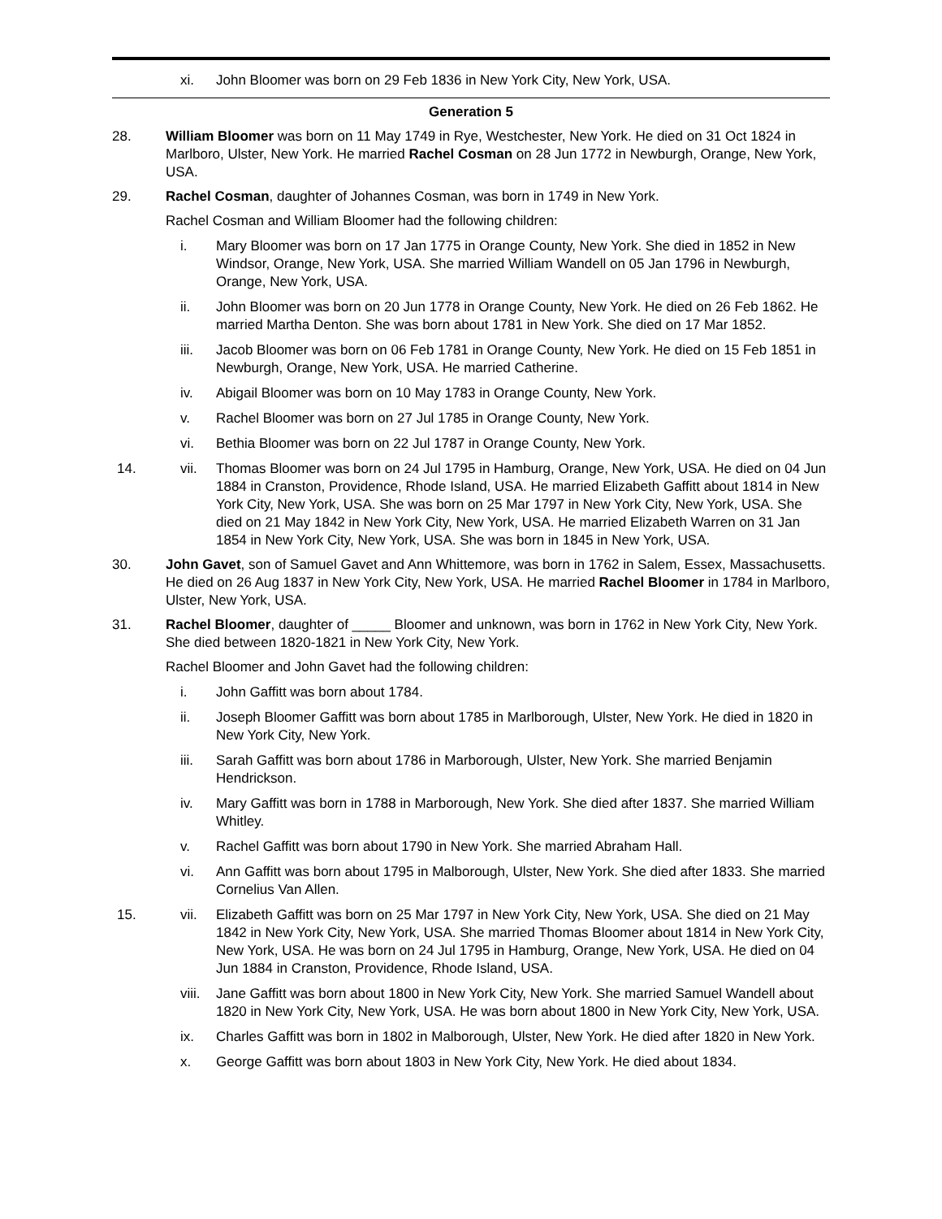xi. John Bloomer was born on 29 Feb 1836 in New York City, New York, USA.
Generation 5
28. William Bloomer was born on 11 May 1749 in Rye, Westchester, New York. He died on 31 Oct 1824 in Marlboro, Ulster, New York. He married Rachel Cosman on 28 Jun 1772 in Newburgh, Orange, New York, USA.
29. Rachel Cosman, daughter of Johannes Cosman, was born in 1749 in New York.
Rachel Cosman and William Bloomer had the following children:
i. Mary Bloomer was born on 17 Jan 1775 in Orange County, New York. She died in 1852 in New Windsor, Orange, New York, USA. She married William Wandell on 05 Jan 1796 in Newburgh, Orange, New York, USA.
ii. John Bloomer was born on 20 Jun 1778 in Orange County, New York. He died on 26 Feb 1862. He married Martha Denton. She was born about 1781 in New York. She died on 17 Mar 1852.
iii. Jacob Bloomer was born on 06 Feb 1781 in Orange County, New York. He died on 15 Feb 1851 in Newburgh, Orange, New York, USA. He married Catherine.
iv. Abigail Bloomer was born on 10 May 1783 in Orange County, New York.
v. Rachel Bloomer was born on 27 Jul 1785 in Orange County, New York.
vi. Bethia Bloomer was born on 22 Jul 1787 in Orange County, New York.
14. vii. Thomas Bloomer was born on 24 Jul 1795 in Hamburg, Orange, New York, USA. He died on 04 Jun 1884 in Cranston, Providence, Rhode Island, USA. He married Elizabeth Gaffitt about 1814 in New York City, New York, USA. She was born on 25 Mar 1797 in New York City, New York, USA. She died on 21 May 1842 in New York City, New York, USA. He married Elizabeth Warren on 31 Jan 1854 in New York City, New York, USA. She was born in 1845 in New York, USA.
30. John Gavet, son of Samuel Gavet and Ann Whittemore, was born in 1762 in Salem, Essex, Massachusetts. He died on 26 Aug 1837 in New York City, New York, USA. He married Rachel Bloomer in 1784 in Marlboro, Ulster, New York, USA.
31. Rachel Bloomer, daughter of _____ Bloomer and unknown, was born in 1762 in New York City, New York. She died between 1820-1821 in New York City, New York.
Rachel Bloomer and John Gavet had the following children:
i. John Gaffitt was born about 1784.
ii. Joseph Bloomer Gaffitt was born about 1785 in Marlborough, Ulster, New York. He died in 1820 in New York City, New York.
iii. Sarah Gaffitt was born about 1786 in Marborough, Ulster, New York. She married Benjamin Hendrickson.
iv. Mary Gaffitt was born in 1788 in Marborough, New York. She died after 1837. She married William Whitley.
v. Rachel Gaffitt was born about 1790 in New York. She married Abraham Hall.
vi. Ann Gaffitt was born about 1795 in Malborough, Ulster, New York. She died after 1833. She married Cornelius Van Allen.
15. vii. Elizabeth Gaffitt was born on 25 Mar 1797 in New York City, New York, USA. She died on 21 May 1842 in New York City, New York, USA. She married Thomas Bloomer about 1814 in New York City, New York, USA. He was born on 24 Jul 1795 in Hamburg, Orange, New York, USA. He died on 04 Jun 1884 in Cranston, Providence, Rhode Island, USA.
viii.
Jane Gaffitt was born about 1800 in New York City, New York. She married Samuel Wandell about 1820 in New York City, New York, USA. He was born about 1800 in New York City, New York, USA.
ix. Charles Gaffitt was born in 1802 in Malborough, Ulster, New York. He died after 1820 in New York.
x. George Gaffitt was born about 1803 in New York City, New York. He died about 1834.